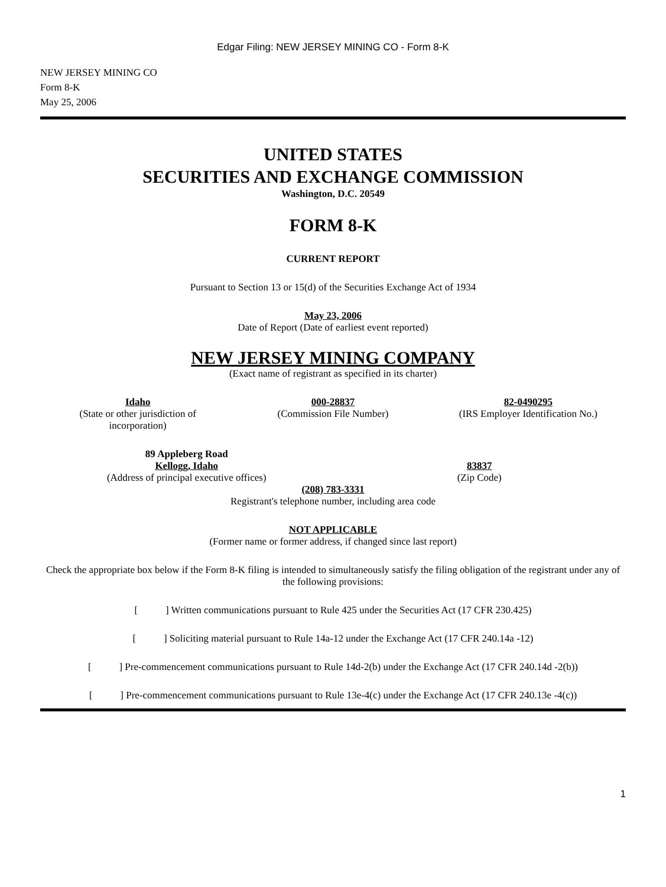Edgar Filing: NEW JERSEY MINING CO - Form 8-K
NEW JERSEY MINING CO
Form 8-K
May 25, 2006
UNITED STATES
SECURITIES AND EXCHANGE COMMISSION
Washington, D.C. 20549
FORM 8-K
CURRENT REPORT
Pursuant to Section 13 or 15(d) of the Securities Exchange Act of 1934
May 23, 2006
Date of Report (Date of earliest event reported)
NEW JERSEY MINING COMPANY
(Exact name of registrant as specified in its charter)
Idaho
(State or other jurisdiction of
incorporation)
000-28837
(Commission File Number)
82-0490295
(IRS Employer Identification No.)
89 Appleberg Road
Kellogg, Idaho
(Address of principal executive offices)
83837
(Zip Code)
(208) 783-3331
Registrant's telephone number, including area code
NOT APPLICABLE
(Former name or former address, if changed since last report)
Check the appropriate box below if the Form 8-K filing is intended to simultaneously satisfy the filing obligation of the registrant under any of the following provisions:
[ ] Written communications pursuant to Rule 425 under the Securities Act (17 CFR 230.425)
[ ] Soliciting material pursuant to Rule 14a-12 under the Exchange Act (17 CFR 240.14a -12)
[ ] Pre-commencement communications pursuant to Rule 14d-2(b) under the Exchange Act (17 CFR 240.14d -2(b))
[ ] Pre-commencement communications pursuant to Rule 13e-4(c) under the Exchange Act (17 CFR 240.13e -4(c))
1